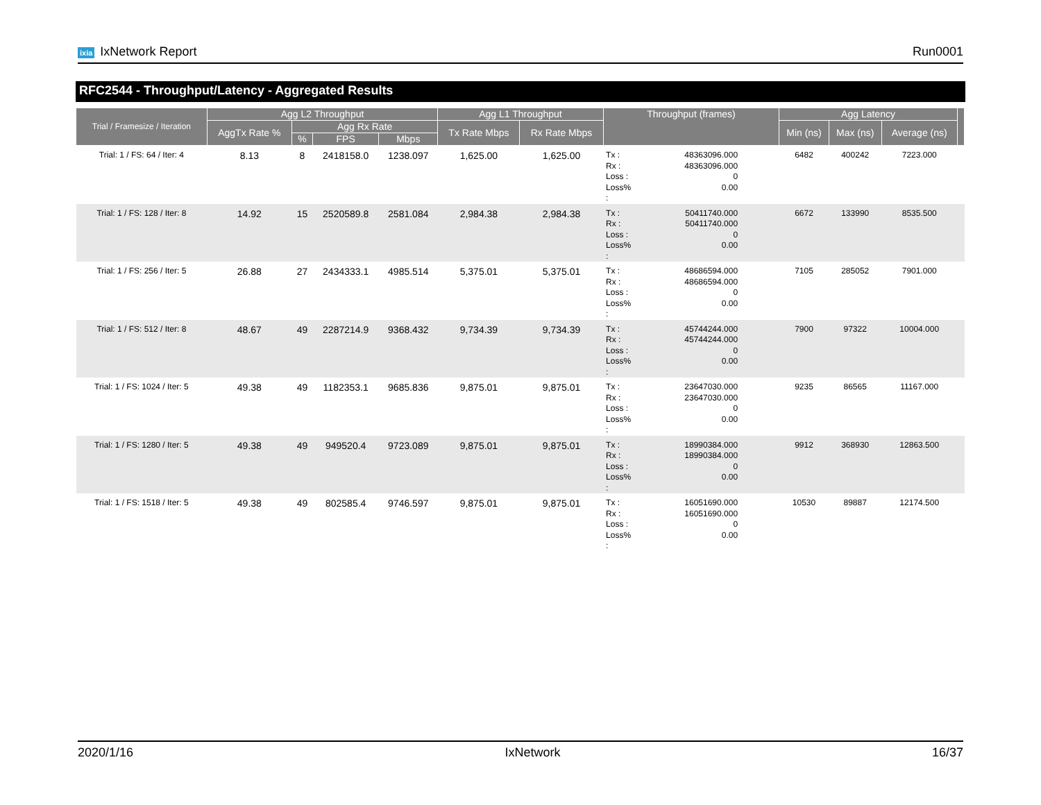ixia IxNetwork Report Run0001
RFC2544 - Throughput/Latency - Aggregated Results
| Trial / Framesize / Iteration | Agg L2 Throughput | | | | Agg L1 Throughput | | Throughput (frames) | Agg Latency | | | |
| --- | --- | --- | --- | --- | --- | --- | --- | --- | --- | --- | --- |
| | AggTx Rate % | Agg Rx Rate | | | Tx Rate Mbps | Rx Rate Mbps | | Min (ns) | Max (ns) | Average (ns) | |
| | | % | FPS | Mbps | | | | | | | |
| Trial: 1 / FS: 64 / Iter: 4 | 8.13 | 8 | 2418158.0 | 1238.097 | 1,625.00 | 1,625.00 | Tx : 48363096.000 Rx : 48363096.000 Loss : 0 Loss% : 0.00 | 6482 | 400242 | 7223.000 | |
| Trial: 1 / FS: 128 / Iter: 8 | 14.92 | 15 | 2520589.8 | 2581.084 | 2,984.38 | 2,984.38 | Tx : 50411740.000 Rx : 50411740.000 Loss : 0 Loss% : 0.00 | 6672 | 133990 | 8535.500 | |
| Trial: 1 / FS: 256 / Iter: 5 | 26.88 | 27 | 2434333.1 | 4985.514 | 5,375.01 | 5,375.01 | Tx : 48686594.000 Rx : 48686594.000 Loss : 0 Loss% : 0.00 | 7105 | 285052 | 7901.000 | |
| Trial: 1 / FS: 512 / Iter: 8 | 48.67 | 49 | 2287214.9 | 9368.432 | 9,734.39 | 9,734.39 | Tx : 45744244.000 Rx : 45744244.000 Loss : 0 Loss% : 0.00 | 7900 | 97322 | 10004.000 | |
| Trial: 1 / FS: 1024 / Iter: 5 | 49.38 | 49 | 1182353.1 | 9685.836 | 9,875.01 | 9,875.01 | Tx : 23647030.000 Rx : 23647030.000 Loss : 0 Loss% : 0.00 | 9235 | 86565 | 11167.000 | |
| Trial: 1 / FS: 1280 / Iter: 5 | 49.38 | 49 | 949520.4 | 9723.089 | 9,875.01 | 9,875.01 | Tx : 18990384.000 Rx : 18990384.000 Loss : 0 Loss% : 0.00 | 9912 | 368930 | 12863.500 | |
| Trial: 1 / FS: 1518 / Iter: 5 | 49.38 | 49 | 802585.4 | 9746.597 | 9,875.01 | 9,875.01 | Tx : 16051690.000 Rx : 16051690.000 Loss : 0 Loss% : 0.00 | 10530 | 89887 | 12174.500 | |
2020/1/16 IxNetwork 16/37